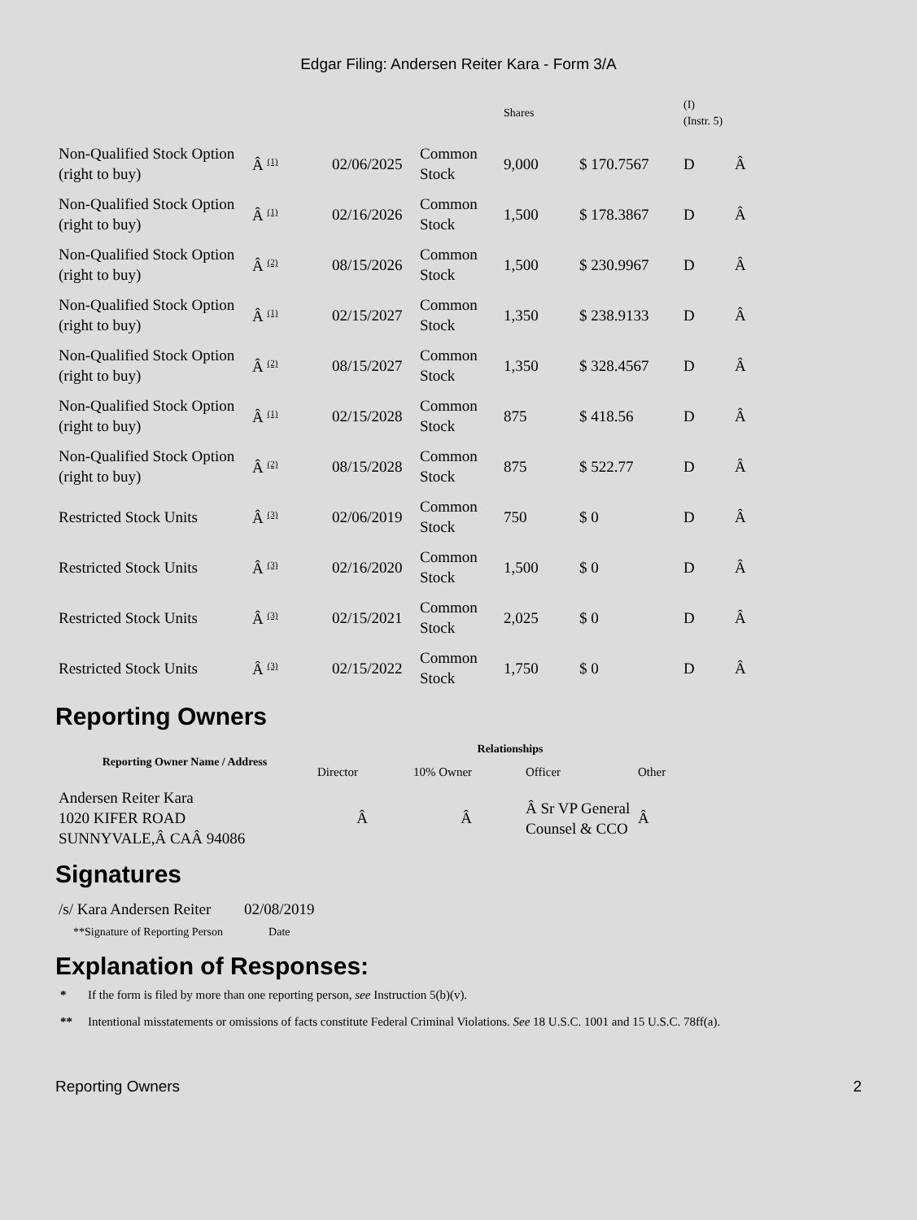Edgar Filing: Andersen Reiter Kara - Form 3/A
| | | | | Shares | | (I) (Instr. 5) | |
| Non-Qualified Stock Option (right to buy) | Â <sup>(1)</sup> | 02/06/2025 | Common Stock | 9,000 | $ 170.7567 | D | Â |
| Non-Qualified Stock Option (right to buy) | Â <sup>(1)</sup> | 02/16/2026 | Common Stock | 1,500 | $ 178.3867 | D | Â |
| Non-Qualified Stock Option (right to buy) | Â <sup>(2)</sup> | 08/15/2026 | Common Stock | 1,500 | $ 230.9967 | D | Â |
| Non-Qualified Stock Option (right to buy) | Â <sup>(1)</sup> | 02/15/2027 | Common Stock | 1,350 | $ 238.9133 | D | Â |
| Non-Qualified Stock Option (right to buy) | Â <sup>(2)</sup> | 08/15/2027 | Common Stock | 1,350 | $ 328.4567 | D | Â |
| Non-Qualified Stock Option (right to buy) | Â <sup>(1)</sup> | 02/15/2028 | Common Stock | 875 | $ 418.56 | D | Â |
| Non-Qualified Stock Option (right to buy) | Â <sup>(2)</sup> | 08/15/2028 | Common Stock | 875 | $ 522.77 | D | Â |
| Restricted Stock Units | Â <sup>(3)</sup> | 02/06/2019 | Common Stock | 750 | $ 0 | D | Â |
| Restricted Stock Units | Â <sup>(3)</sup> | 02/16/2020 | Common Stock | 1,500 | $ 0 | D | Â |
| Restricted Stock Units | Â <sup>(3)</sup> | 02/15/2021 | Common Stock | 2,025 | $ 0 | D | Â |
| Restricted Stock Units | Â <sup>(3)</sup> | 02/15/2022 | Common Stock | 1,750 | $ 0 | D | Â |
Reporting Owners
| Reporting Owner Name / Address | Relationships | | | |
| --- | --- | --- | --- | --- |
| | Director | 10% Owner | Officer | Other |
| Andersen Reiter Kara 1020 KIFER ROAD SUNNYVALE,Â CAÂ 94086 | Â | Â | Â Sr VP General Counsel & CCO | Â |
Signatures
| /s/ Kara Andersen Reiter | 02/08/2019 |
| **Signature of Reporting Person | Date |
Explanation of Responses:
* If the form is filed by more than one reporting person, see Instruction 5(b)(v).
** Intentional misstatements or omissions of facts constitute Federal Criminal Violations. See 18 U.S.C. 1001 and 15 U.S.C. 78ff(a).
Reporting Owners 2